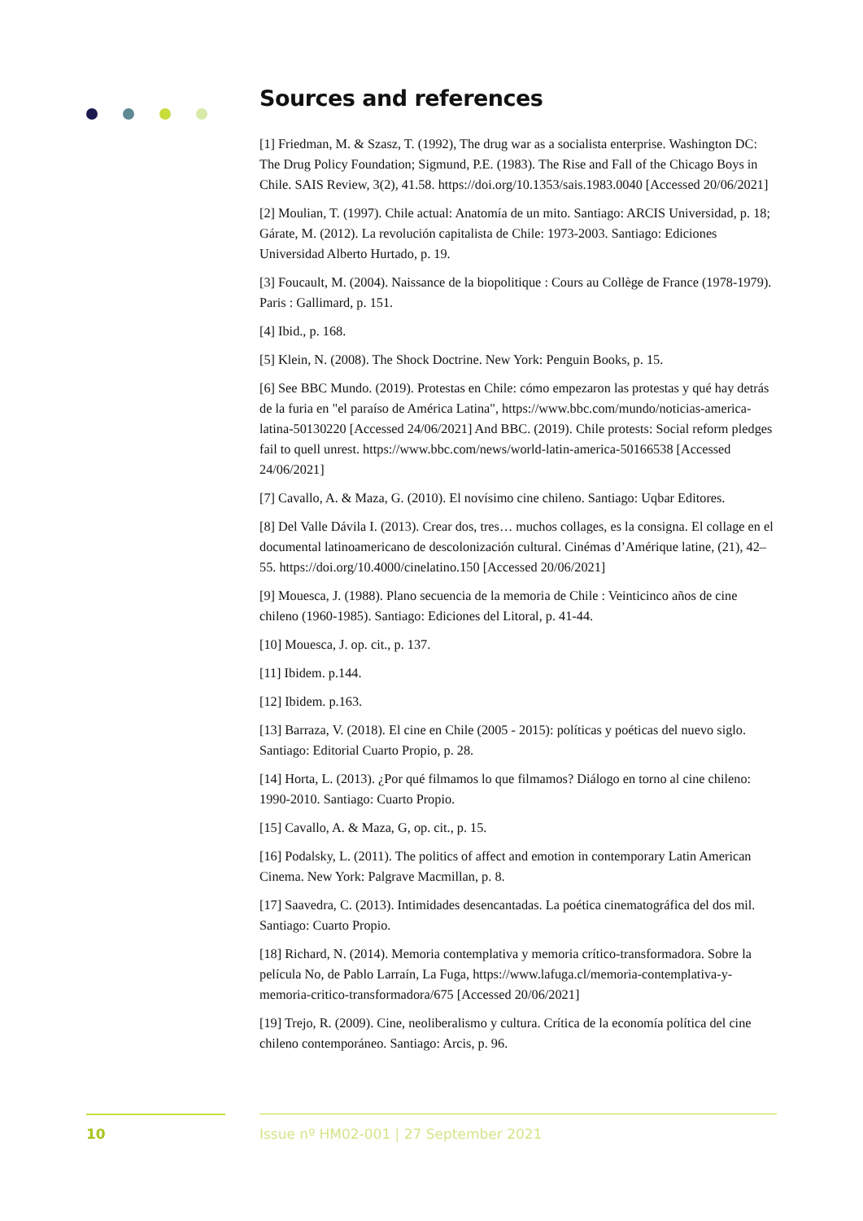Sources and references
[1] Friedman, M. & Szasz, T. (1992), The drug war as a socialista enterprise. Washington DC: The Drug Policy Foundation; Sigmund, P.E. (1983). The Rise and Fall of the Chicago Boys in Chile. SAIS Review, 3(2), 41.58. https://doi.org/10.1353/sais.1983.0040 [Accessed 20/06/2021]
[2] Moulian, T. (1997). Chile actual: Anatomía de un mito. Santiago: ARCIS Universidad, p. 18; Gárate, M. (2012). La revolución capitalista de Chile: 1973-2003. Santiago: Ediciones Universidad Alberto Hurtado, p. 19.
[3] Foucault, M. (2004). Naissance de la biopolitique : Cours au Collège de France (1978-1979). Paris : Gallimard, p. 151.
[4] Ibid., p. 168.
[5] Klein, N. (2008). The Shock Doctrine. New York: Penguin Books, p. 15.
[6] See BBC Mundo. (2019). Protestas en Chile: cómo empezaron las protestas y qué hay detrás de la furia en "el paraíso de América Latina", https://www.bbc.com/mundo/noticias-america-latina-50130220 [Accessed 24/06/2021] And BBC. (2019). Chile protests: Social reform pledges fail to quell unrest. https://www.bbc.com/news/world-latin-america-50166538 [Accessed 24/06/2021]
[7] Cavallo, A. & Maza, G. (2010). El novísimo cine chileno. Santiago: Uqbar Editores.
[8] Del Valle Dávila I. (2013). Crear dos, tres… muchos collages, es la consigna. El collage en el documental latinoamericano de descolonización cultural. Cinémas d’Amérique latine, (21), 42–55. https://doi.org/10.4000/cinelatino.150 [Accessed 20/06/2021]
[9] Mouesca, J. (1988). Plano secuencia de la memoria de Chile : Veinticinco años de cine chileno (1960-1985). Santiago: Ediciones del Litoral, p. 41-44.
[10] Mouesca, J. op. cit., p. 137.
[11] Ibidem. p.144.
[12] Ibidem. p.163.
[13] Barraza, V. (2018). El cine en Chile (2005 - 2015): políticas y poéticas del nuevo siglo. Santiago: Editorial Cuarto Propio, p. 28.
[14] Horta, L. (2013). ¿Por qué filmamos lo que filmamos? Diálogo en torno al cine chileno: 1990-2010. Santiago: Cuarto Propio.
[15] Cavallo, A. & Maza, G, op. cit., p. 15.
[16] Podalsky, L. (2011). The politics of affect and emotion in contemporary Latin American Cinema. New York: Palgrave Macmillan, p. 8.
[17] Saavedra, C. (2013). Intimidades desencantadas. La poética cinematográfica del dos mil. Santiago: Cuarto Propio.
[18] Richard, N. (2014). Memoria contemplativa y memoria crítico-transformadora. Sobre la película No, de Pablo Larraín, La Fuga, https://www.lafuga.cl/memoria-contemplativa-y-memoria-critico-transformadora/675 [Accessed 20/06/2021]
[19] Trejo, R. (2009). Cine, neoliberalismo y cultura. Crítica de la economía política del cine chileno contemporáneo. Santiago: Arcis, p. 96.
10
Issue nº HM02-001 | 27 September 2021